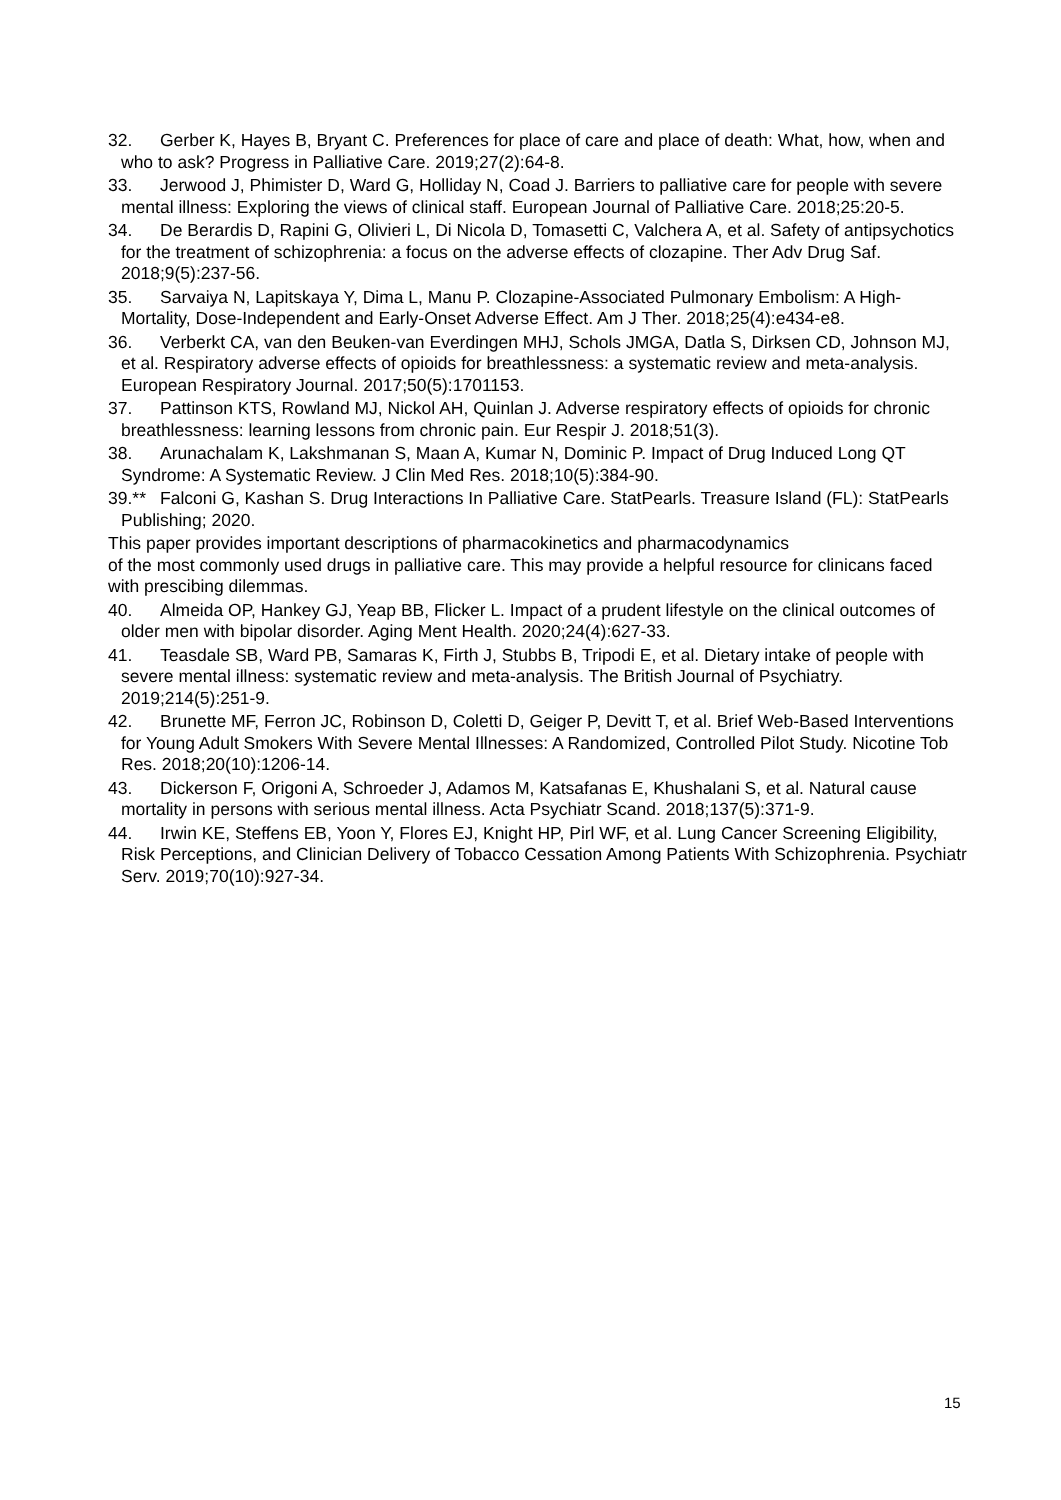32. Gerber K, Hayes B, Bryant C. Preferences for place of care and place of death: What, how, when and who to ask? Progress in Palliative Care. 2019;27(2):64-8.
33. Jerwood J, Phimister D, Ward G, Holliday N, Coad J. Barriers to palliative care for people with severe mental illness: Exploring the views of clinical staff. European Journal of Palliative Care. 2018;25:20-5.
34. De Berardis D, Rapini G, Olivieri L, Di Nicola D, Tomasetti C, Valchera A, et al. Safety of antipsychotics for the treatment of schizophrenia: a focus on the adverse effects of clozapine. Ther Adv Drug Saf. 2018;9(5):237-56.
35. Sarvaiya N, Lapitskaya Y, Dima L, Manu P. Clozapine-Associated Pulmonary Embolism: A High-Mortality, Dose-Independent and Early-Onset Adverse Effect. Am J Ther. 2018;25(4):e434-e8.
36. Verberkt CA, van den Beuken-van Everdingen MHJ, Schols JMGA, Datla S, Dirksen CD, Johnson MJ, et al. Respiratory adverse effects of opioids for breathlessness: a systematic review and meta-analysis. European Respiratory Journal. 2017;50(5):1701153.
37. Pattinson KTS, Rowland MJ, Nickol AH, Quinlan J. Adverse respiratory effects of opioids for chronic breathlessness: learning lessons from chronic pain. Eur Respir J. 2018;51(3).
38. Arunachalam K, Lakshmanan S, Maan A, Kumar N, Dominic P. Impact of Drug Induced Long QT Syndrome: A Systematic Review. J Clin Med Res. 2018;10(5):384-90.
39.** Falconi G, Kashan S. Drug Interactions In Palliative Care. StatPearls. Treasure Island (FL): StatPearls Publishing; 2020.
This paper provides important descriptions of pharmacokinetics and pharmacodynamics
of the most commonly used drugs in palliative care. This may provide a helpful resource for clinicans faced with prescibing dilemmas.
40. Almeida OP, Hankey GJ, Yeap BB, Flicker L. Impact of a prudent lifestyle on the clinical outcomes of older men with bipolar disorder. Aging Ment Health. 2020;24(4):627-33.
41. Teasdale SB, Ward PB, Samaras K, Firth J, Stubbs B, Tripodi E, et al. Dietary intake of people with severe mental illness: systematic review and meta-analysis. The British Journal of Psychiatry. 2019;214(5):251-9.
42. Brunette MF, Ferron JC, Robinson D, Coletti D, Geiger P, Devitt T, et al. Brief Web-Based Interventions for Young Adult Smokers With Severe Mental Illnesses: A Randomized, Controlled Pilot Study. Nicotine Tob Res. 2018;20(10):1206-14.
43. Dickerson F, Origoni A, Schroeder J, Adamos M, Katsafanas E, Khushalani S, et al. Natural cause mortality in persons with serious mental illness. Acta Psychiatr Scand. 2018;137(5):371-9.
44. Irwin KE, Steffens EB, Yoon Y, Flores EJ, Knight HP, Pirl WF, et al. Lung Cancer Screening Eligibility, Risk Perceptions, and Clinician Delivery of Tobacco Cessation Among Patients With Schizophrenia. Psychiatr Serv. 2019;70(10):927-34.
15